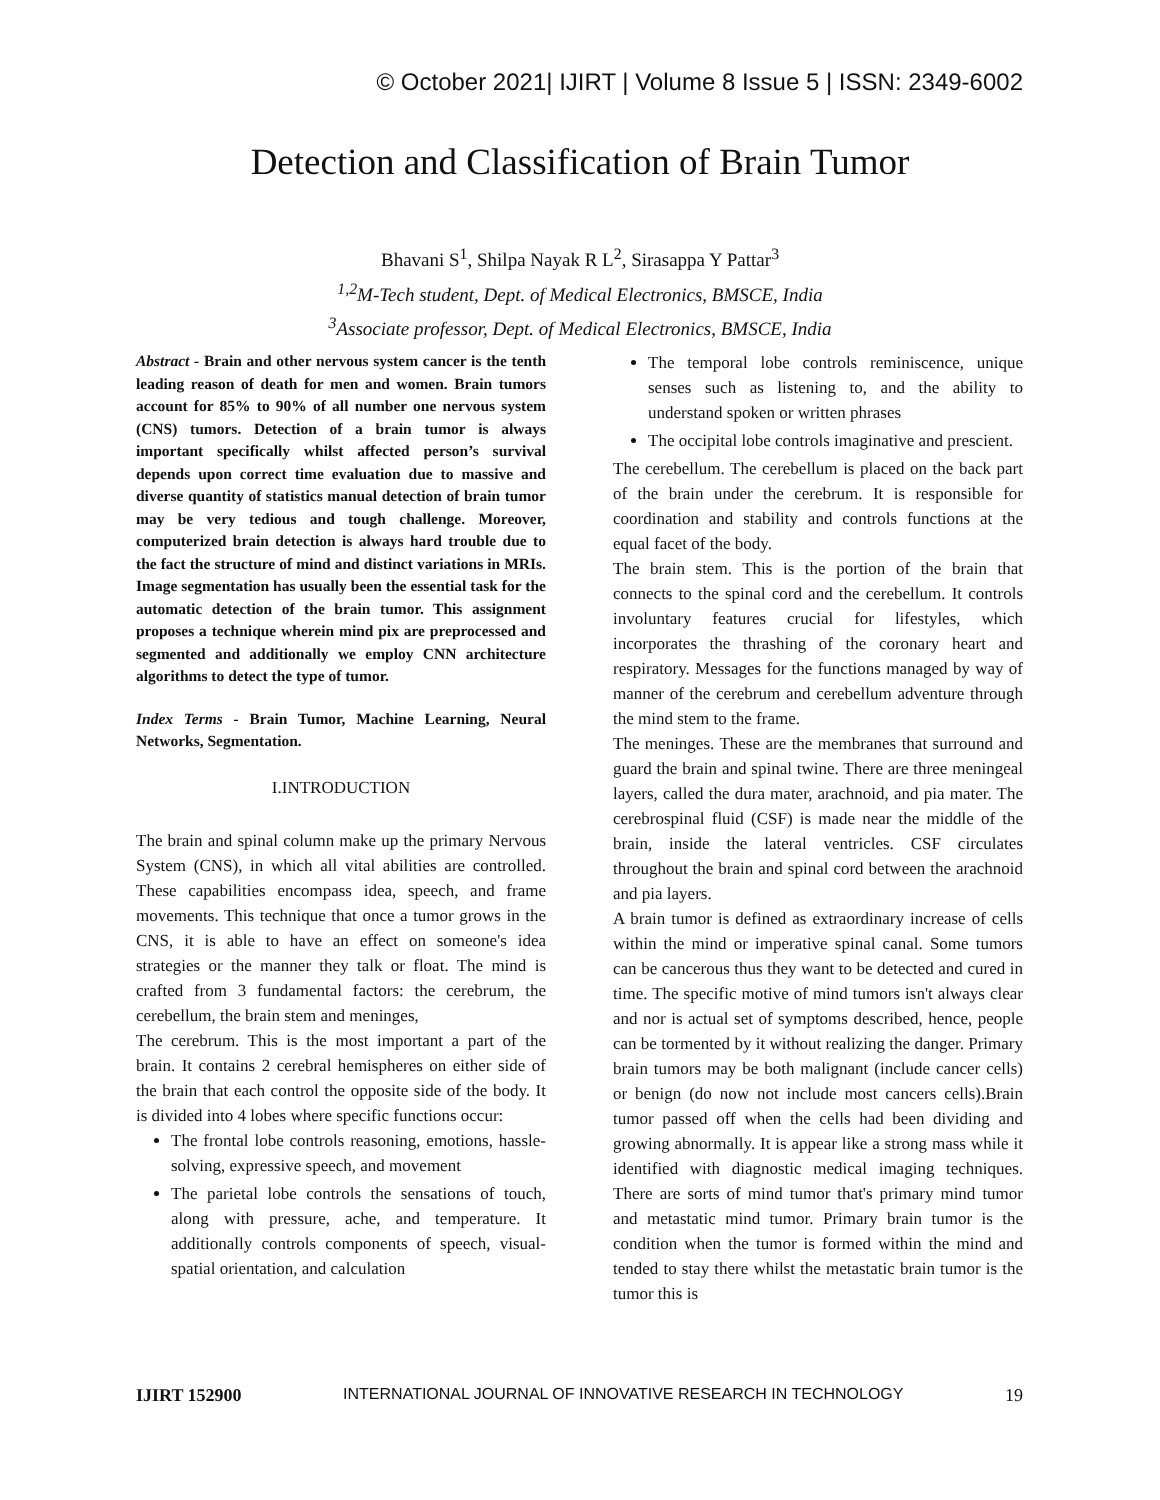© October 2021| IJIRT | Volume 8 Issue 5 | ISSN: 2349-6002
Detection and Classification of Brain Tumor
Bhavani S<sup>1</sup>, Shilpa Nayak R L<sup>2</sup>, Sirasappa Y Pattar<sup>3</sup>
<sup>1,2</sup>M-Tech student, Dept. of Medical Electronics, BMSCE, India
<sup>3</sup> Associate professor, Dept. of Medical Electronics, BMSCE, India
Abstract - Brain and other nervous system cancer is the tenth leading reason of death for men and women. Brain tumors account for 85% to 90% of all number one nervous system (CNS) tumors. Detection of a brain tumor is always important specifically whilst affected person’s survival depends upon correct time evaluation due to massive and diverse quantity of statistics manual detection of brain tumor may be very tedious and tough challenge. Moreover, computerized brain detection is always hard trouble due to the fact the structure of mind and distinct variations in MRIs. Image segmentation has usually been the essential task for the automatic detection of the brain tumor. This assignment proposes a technique wherein mind pix are preprocessed and segmented and additionally we employ CNN architecture algorithms to detect the type of tumor.
Index Terms - Brain Tumor, Machine Learning, Neural Networks, Segmentation.
I.INTRODUCTION
The brain and spinal column make up the primary Nervous System (CNS), in which all vital abilities are controlled. These capabilities encompass idea, speech, and frame movements. This technique that once a tumor grows in the CNS, it is able to have an effect on someone's idea strategies or the manner they talk or float. The mind is crafted from 3 fundamental factors: the cerebrum, the cerebellum, the brain stem and meninges,
The cerebrum. This is the most important a part of the brain. It contains 2 cerebral hemispheres on either side of the brain that each control the opposite side of the body. It is divided into 4 lobes where specific functions occur:
The frontal lobe controls reasoning, emotions, hassle-solving, expressive speech, and movement
The parietal lobe controls the sensations of touch, along with pressure, ache, and temperature. It additionally controls components of speech, visual-spatial orientation, and calculation
The temporal lobe controls reminiscence, unique senses such as listening to, and the ability to understand spoken or written phrases
The occipital lobe controls imaginative and prescient.
The cerebellum. The cerebellum is placed on the back part of the brain under the cerebrum. It is responsible for coordination and stability and controls functions at the equal facet of the body.
The brain stem. This is the portion of the brain that connects to the spinal cord and the cerebellum. It controls involuntary features crucial for lifestyles, which incorporates the thrashing of the coronary heart and respiratory. Messages for the functions managed by way of manner of the cerebrum and cerebellum adventure through the mind stem to the frame.
The meninges. These are the membranes that surround and guard the brain and spinal twine. There are three meningeal layers, called the dura mater, arachnoid, and pia mater. The cerebrospinal fluid (CSF) is made near the middle of the brain, inside the lateral ventricles. CSF circulates throughout the brain and spinal cord between the arachnoid and pia layers.
A brain tumor is defined as extraordinary increase of cells within the mind or imperative spinal canal. Some tumors can be cancerous thus they want to be detected and cured in time. The specific motive of mind tumors isn't always clear and nor is actual set of symptoms described, hence, people can be tormented by it without realizing the danger. Primary brain tumors may be both malignant (include cancer cells) or benign (do now not include most cancers cells).Brain tumor passed off when the cells had been dividing and growing abnormally. It is appear like a strong mass while it identified with diagnostic medical imaging techniques. There are sorts of mind tumor that's primary mind tumor and metastatic mind tumor. Primary brain tumor is the condition when the tumor is formed within the mind and tended to stay there whilst the metastatic brain tumor is the tumor this is
IJIRT 152900 INTERNATIONAL JOURNAL OF INNOVATIVE RESEARCH IN TECHNOLOGY 19